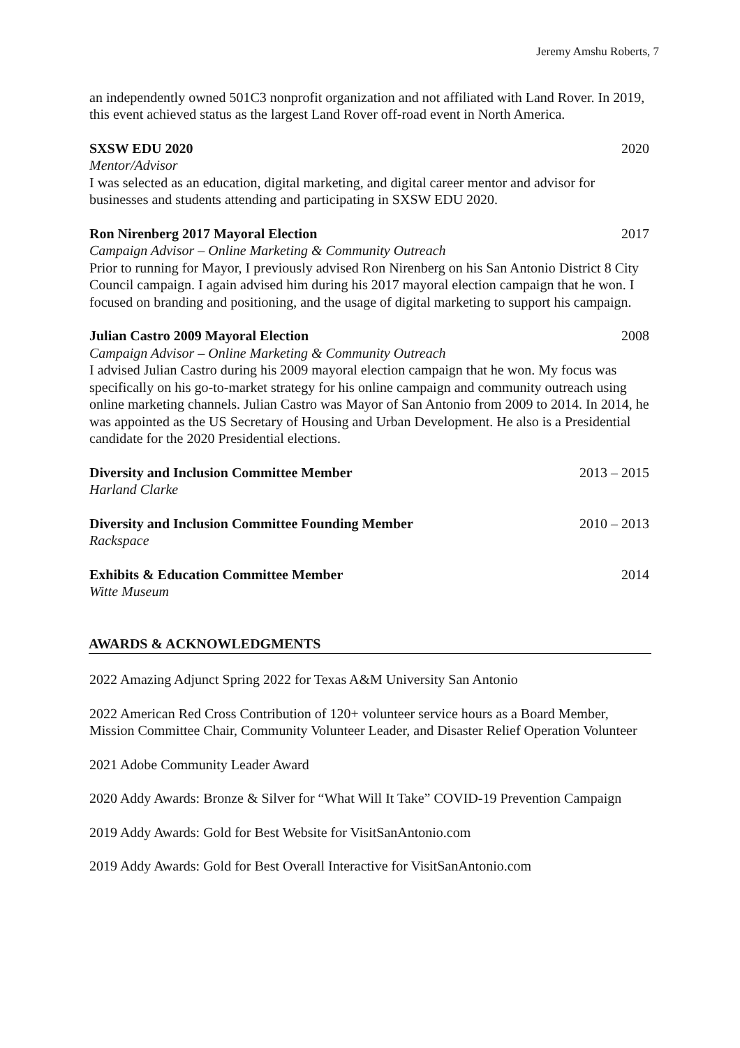Jeremy Amshu Roberts, 7
an independently owned 501C3 nonprofit organization and not affiliated with Land Rover. In 2019, this event achieved status as the largest Land Rover off-road event in North America.
SXSW EDU 2020 2020
Mentor/Advisor
I was selected as an education, digital marketing, and digital career mentor and advisor for businesses and students attending and participating in SXSW EDU 2020.
Ron Nirenberg 2017 Mayoral Election 2017
Campaign Advisor – Online Marketing & Community Outreach
Prior to running for Mayor, I previously advised Ron Nirenberg on his San Antonio District 8 City Council campaign. I again advised him during his 2017 mayoral election campaign that he won. I focused on branding and positioning, and the usage of digital marketing to support his campaign.
Julian Castro 2009 Mayoral Election 2008
Campaign Advisor – Online Marketing & Community Outreach
I advised Julian Castro during his 2009 mayoral election campaign that he won. My focus was specifically on his go-to-market strategy for his online campaign and community outreach using online marketing channels. Julian Castro was Mayor of San Antonio from 2009 to 2014. In 2014, he was appointed as the US Secretary of Housing and Urban Development. He also is a Presidential candidate for the 2020 Presidential elections.
Diversity and Inclusion Committee Member 2013 – 2015
Harland Clarke
Diversity and Inclusion Committee Founding Member 2010 – 2013
Rackspace
Exhibits & Education Committee Member 2014
Witte Museum
AWARDS & ACKNOWLEDGMENTS
2022 Amazing Adjunct Spring 2022 for Texas A&M University San Antonio
2022 American Red Cross Contribution of 120+ volunteer service hours as a Board Member, Mission Committee Chair, Community Volunteer Leader, and Disaster Relief Operation Volunteer
2021 Adobe Community Leader Award
2020 Addy Awards: Bronze & Silver for “What Will It Take” COVID-19 Prevention Campaign
2019 Addy Awards: Gold for Best Website for VisitSanAntonio.com
2019 Addy Awards: Gold for Best Overall Interactive for VisitSanAntonio.com